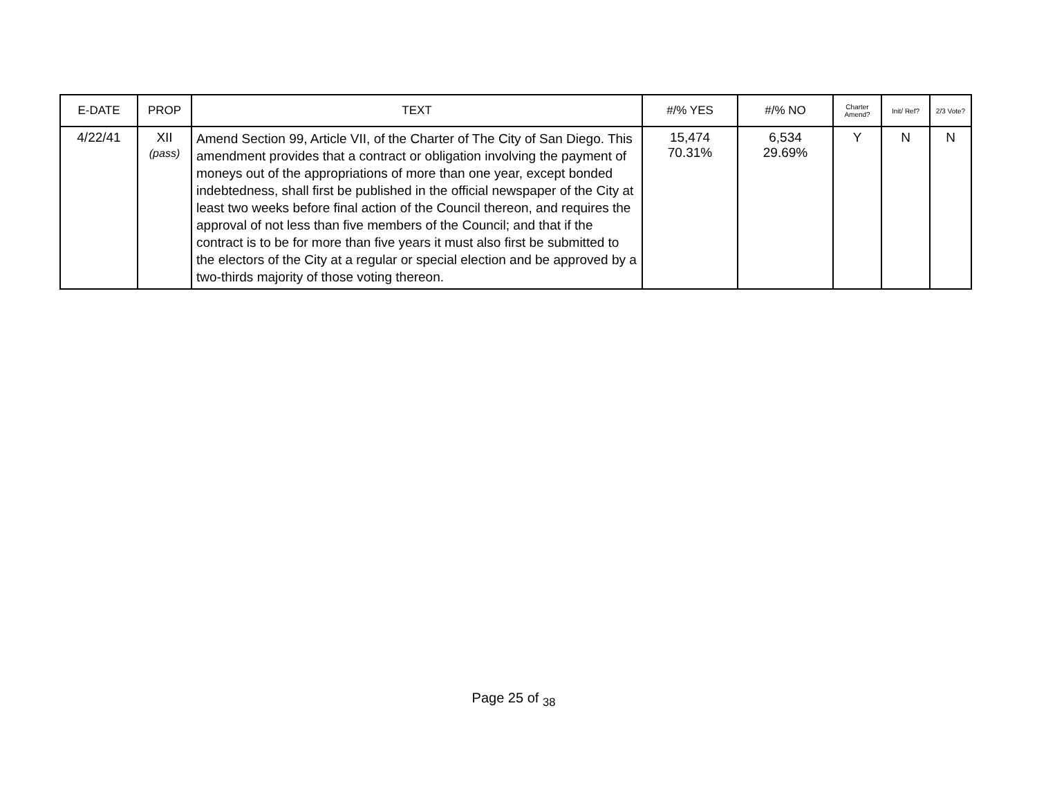| E-DATE | PROP | TEXT | #/% YES | #/% NO | Charter Amend? | Init/ Ref? | 2/3 Vote? |
| --- | --- | --- | --- | --- | --- | --- | --- |
| 4/22/41 | XII (pass) | Amend Section 99, Article VII, of the Charter of The City of San Diego. This amendment provides that a contract or obligation involving the payment of moneys out of the appropriations of more than one year, except bonded indebtedness, shall first be published in the official newspaper of the City at least two weeks before final action of the Council thereon, and requires the approval of not less than five members of the Council; and that if the contract is to be for more than five years it must also first be submitted to the electors of the City at a regular or special election and be approved by a two-thirds majority of those voting thereon. | 15,474 70.31% | 6,534 29.69% | Y | N | N |
Page 25 of <sub>38</sub>